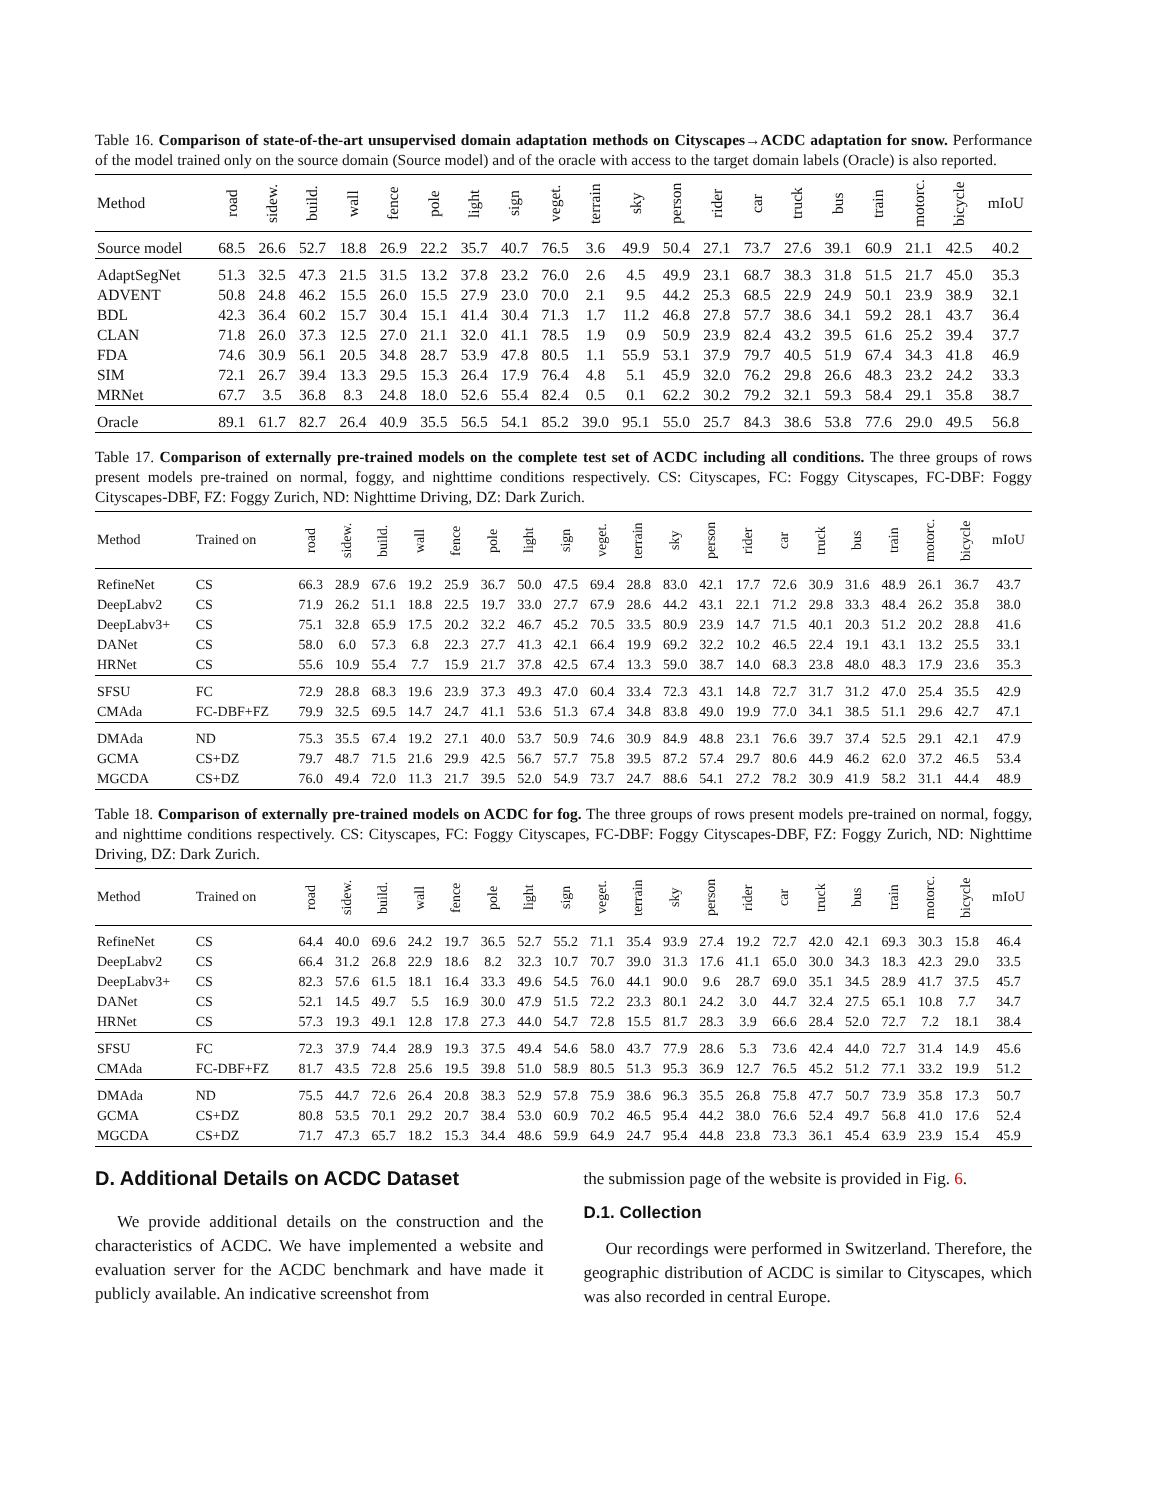Table 16. Comparison of state-of-the-art unsupervised domain adaptation methods on Cityscapes→ACDC adaptation for snow. Performance of the model trained only on the source domain (Source model) and of the oracle with access to the target domain labels (Oracle) is also reported.
| Method | road | sidew. | build. | wall | fence | pole | light | sign | veget. | terrain | sky | person | rider | car | truck | bus | train | motorc. | bicycle | mIoU |
| --- | --- | --- | --- | --- | --- | --- | --- | --- | --- | --- | --- | --- | --- | --- | --- | --- | --- | --- | --- | --- |
| Source model | 68.5 | 26.6 | 52.7 | 18.8 | 26.9 | 22.2 | 35.7 | 40.7 | 76.5 | 3.6 | 49.9 | 50.4 | 27.1 | 73.7 | 27.6 | 39.1 | 60.9 | 21.1 | 42.5 | 40.2 |
| AdaptSegNet | 51.3 | 32.5 | 47.3 | 21.5 | 31.5 | 13.2 | 37.8 | 23.2 | 76.0 | 2.6 | 4.5 | 49.9 | 23.1 | 68.7 | 38.3 | 31.8 | 51.5 | 21.7 | 45.0 | 35.3 |
| ADVENT | 50.8 | 24.8 | 46.2 | 15.5 | 26.0 | 15.5 | 27.9 | 23.0 | 70.0 | 2.1 | 9.5 | 44.2 | 25.3 | 68.5 | 22.9 | 24.9 | 50.1 | 23.9 | 38.9 | 32.1 |
| BDL | 42.3 | 36.4 | 60.2 | 15.7 | 30.4 | 15.1 | 41.4 | 30.4 | 71.3 | 1.7 | 11.2 | 46.8 | 27.8 | 57.7 | 38.6 | 34.1 | 59.2 | 28.1 | 43.7 | 36.4 |
| CLAN | 71.8 | 26.0 | 37.3 | 12.5 | 27.0 | 21.1 | 32.0 | 41.1 | 78.5 | 1.9 | 0.9 | 50.9 | 23.9 | 82.4 | 43.2 | 39.5 | 61.6 | 25.2 | 39.4 | 37.7 |
| FDA | 74.6 | 30.9 | 56.1 | 20.5 | 34.8 | 28.7 | 53.9 | 47.8 | 80.5 | 1.1 | 55.9 | 53.1 | 37.9 | 79.7 | 40.5 | 51.9 | 67.4 | 34.3 | 41.8 | 46.9 |
| SIM | 72.1 | 26.7 | 39.4 | 13.3 | 29.5 | 15.3 | 26.4 | 17.9 | 76.4 | 4.8 | 5.1 | 45.9 | 32.0 | 76.2 | 29.8 | 26.6 | 48.3 | 23.2 | 24.2 | 33.3 |
| MRNet | 67.7 | 3.5 | 36.8 | 8.3 | 24.8 | 18.0 | 52.6 | 55.4 | 82.4 | 0.5 | 0.1 | 62.2 | 30.2 | 79.2 | 32.1 | 59.3 | 58.4 | 29.1 | 35.8 | 38.7 |
| Oracle | 89.1 | 61.7 | 82.7 | 26.4 | 40.9 | 35.5 | 56.5 | 54.1 | 85.2 | 39.0 | 95.1 | 55.0 | 25.7 | 84.3 | 38.6 | 53.8 | 77.6 | 29.0 | 49.5 | 56.8 |
Table 17. Comparison of externally pre-trained models on the complete test set of ACDC including all conditions. The three groups of rows present models pre-trained on normal, foggy, and nighttime conditions respectively. CS: Cityscapes, FC: Foggy Cityscapes, FC-DBF: Foggy Cityscapes-DBF, FZ: Foggy Zurich, ND: Nighttime Driving, DZ: Dark Zurich.
| Method | Trained on | road | sidew. | build. | wall | fence | pole | light | sign | veget. | terrain | sky | person | rider | car | truck | bus | train | motorc. | bicycle | mIoU |
| --- | --- | --- | --- | --- | --- | --- | --- | --- | --- | --- | --- | --- | --- | --- | --- | --- | --- | --- | --- | --- | --- |
| RefineNet | CS | 66.3 | 28.9 | 67.6 | 19.2 | 25.9 | 36.7 | 50.0 | 47.5 | 69.4 | 28.8 | 83.0 | 42.1 | 17.7 | 72.6 | 30.9 | 31.6 | 48.9 | 26.1 | 36.7 | 43.7 |
| DeepLabv2 | CS | 71.9 | 26.2 | 51.1 | 18.8 | 22.5 | 19.7 | 33.0 | 27.7 | 67.9 | 28.6 | 44.2 | 43.1 | 22.1 | 71.2 | 29.8 | 33.3 | 48.4 | 26.2 | 35.8 | 38.0 |
| DeepLabv3+ | CS | 75.1 | 32.8 | 65.9 | 17.5 | 20.2 | 32.2 | 46.7 | 45.2 | 70.5 | 33.5 | 80.9 | 23.9 | 14.7 | 71.5 | 40.1 | 20.3 | 51.2 | 20.2 | 28.8 | 41.6 |
| DANet | CS | 58.0 | 6.0 | 57.3 | 6.8 | 22.3 | 27.7 | 41.3 | 42.1 | 66.4 | 19.9 | 69.2 | 32.2 | 10.2 | 46.5 | 22.4 | 19.1 | 43.1 | 13.2 | 25.5 | 33.1 |
| HRNet | CS | 55.6 | 10.9 | 55.4 | 7.7 | 15.9 | 21.7 | 37.8 | 42.5 | 67.4 | 13.3 | 59.0 | 38.7 | 14.0 | 68.3 | 23.8 | 48.0 | 48.3 | 17.9 | 23.6 | 35.3 |
| SFSU | FC | 72.9 | 28.8 | 68.3 | 19.6 | 23.9 | 37.3 | 49.3 | 47.0 | 60.4 | 33.4 | 72.3 | 43.1 | 14.8 | 72.7 | 31.7 | 31.2 | 47.0 | 25.4 | 35.5 | 42.9 |
| CMAda | FC-DBF+FZ | 79.9 | 32.5 | 69.5 | 14.7 | 24.7 | 41.1 | 53.6 | 51.3 | 67.4 | 34.8 | 83.8 | 49.0 | 19.9 | 77.0 | 34.1 | 38.5 | 51.1 | 29.6 | 42.7 | 47.1 |
| DMAda | ND | 75.3 | 35.5 | 67.4 | 19.2 | 27.1 | 40.0 | 53.7 | 50.9 | 74.6 | 30.9 | 84.9 | 48.8 | 23.1 | 76.6 | 39.7 | 37.4 | 52.5 | 29.1 | 42.1 | 47.9 |
| GCMA | CS+DZ | 79.7 | 48.7 | 71.5 | 21.6 | 29.9 | 42.5 | 56.7 | 57.7 | 75.8 | 39.5 | 87.2 | 57.4 | 29.7 | 80.6 | 44.9 | 46.2 | 62.0 | 37.2 | 46.5 | 53.4 |
| MGCDA | CS+DZ | 76.0 | 49.4 | 72.0 | 11.3 | 21.7 | 39.5 | 52.0 | 54.9 | 73.7 | 24.7 | 88.6 | 54.1 | 27.2 | 78.2 | 30.9 | 41.9 | 58.2 | 31.1 | 44.4 | 48.9 |
Table 18. Comparison of externally pre-trained models on ACDC for fog. The three groups of rows present models pre-trained on normal, foggy, and nighttime conditions respectively. CS: Cityscapes, FC: Foggy Cityscapes, FC-DBF: Foggy Cityscapes-DBF, FZ: Foggy Zurich, ND: Nighttime Driving, DZ: Dark Zurich.
| Method | Trained on | road | sidew. | build. | wall | fence | pole | light | sign | veget. | terrain | sky | person | rider | car | truck | bus | train | motorc. | bicycle | mIoU |
| --- | --- | --- | --- | --- | --- | --- | --- | --- | --- | --- | --- | --- | --- | --- | --- | --- | --- | --- | --- | --- | --- |
| RefineNet | CS | 64.4 | 40.0 | 69.6 | 24.2 | 19.7 | 36.5 | 52.7 | 55.2 | 71.1 | 35.4 | 93.9 | 27.4 | 19.2 | 72.7 | 42.0 | 42.1 | 69.3 | 30.3 | 15.8 | 46.4 |
| DeepLabv2 | CS | 66.4 | 31.2 | 26.8 | 22.9 | 18.6 | 8.2 | 32.3 | 10.7 | 70.7 | 39.0 | 31.3 | 17.6 | 41.1 | 65.0 | 30.0 | 34.3 | 18.3 | 42.3 | 29.0 | 33.5 |
| DeepLabv3+ | CS | 82.3 | 57.6 | 61.5 | 18.1 | 16.4 | 33.3 | 49.6 | 54.5 | 76.0 | 44.1 | 90.0 | 9.6 | 28.7 | 69.0 | 35.1 | 34.5 | 28.9 | 41.7 | 37.5 | 45.7 |
| DANet | CS | 52.1 | 14.5 | 49.7 | 5.5 | 16.9 | 30.0 | 47.9 | 51.5 | 72.2 | 23.3 | 80.1 | 24.2 | 3.0 | 44.7 | 32.4 | 27.5 | 65.1 | 10.8 | 7.7 | 34.7 |
| HRNet | CS | 57.3 | 19.3 | 49.1 | 12.8 | 17.8 | 27.3 | 44.0 | 54.7 | 72.8 | 15.5 | 81.7 | 28.3 | 3.9 | 66.6 | 28.4 | 52.0 | 72.7 | 7.2 | 18.1 | 38.4 |
| SFSU | FC | 72.3 | 37.9 | 74.4 | 28.9 | 19.3 | 37.5 | 49.4 | 54.6 | 58.0 | 43.7 | 77.9 | 28.6 | 5.3 | 73.6 | 42.4 | 44.0 | 72.7 | 31.4 | 14.9 | 45.6 |
| CMAda | FC-DBF+FZ | 81.7 | 43.5 | 72.8 | 25.6 | 19.5 | 39.8 | 51.0 | 58.9 | 80.5 | 51.3 | 95.3 | 36.9 | 12.7 | 76.5 | 45.2 | 51.2 | 77.1 | 33.2 | 19.9 | 51.2 |
| DMAda | ND | 75.5 | 44.7 | 72.6 | 26.4 | 20.8 | 38.3 | 52.9 | 57.8 | 75.9 | 38.6 | 96.3 | 35.5 | 26.8 | 75.8 | 47.7 | 50.7 | 73.9 | 35.8 | 17.3 | 50.7 |
| GCMA | CS+DZ | 80.8 | 53.5 | 70.1 | 29.2 | 20.7 | 38.4 | 53.0 | 60.9 | 70.2 | 46.5 | 95.4 | 44.2 | 38.0 | 76.6 | 52.4 | 49.7 | 56.8 | 41.0 | 17.6 | 52.4 |
| MGCDA | CS+DZ | 71.7 | 47.3 | 65.7 | 18.2 | 15.3 | 34.4 | 48.6 | 59.9 | 64.9 | 24.7 | 95.4 | 44.8 | 23.8 | 73.3 | 36.1 | 45.4 | 63.9 | 23.9 | 15.4 | 45.9 |
D. Additional Details on ACDC Dataset
We provide additional details on the construction and the characteristics of ACDC. We have implemented a website and evaluation server for the ACDC benchmark and have made it publicly available. An indicative screenshot from
the submission page of the website is provided in Fig. 6.
D.1. Collection
Our recordings were performed in Switzerland. Therefore, the geographic distribution of ACDC is similar to Cityscapes, which was also recorded in central Europe.